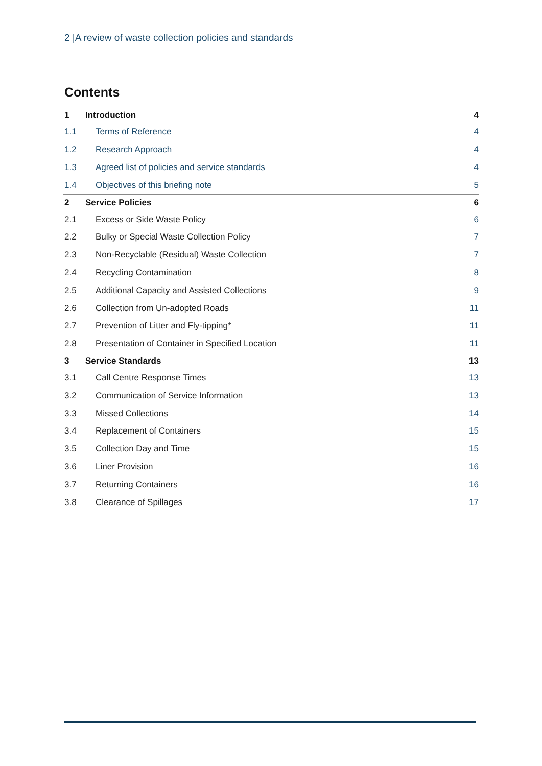2 |A review of waste collection policies and standards
Contents
1 Introduction 4
1.1 Terms of Reference 4
1.2 Research Approach 4
1.3 Agreed list of policies and service standards 4
1.4 Objectives of this briefing note 5
2 Service Policies 6
2.1 Excess or Side Waste Policy 6
2.2 Bulky or Special Waste Collection Policy 7
2.3 Non-Recyclable (Residual) Waste Collection 7
2.4 Recycling Contamination 8
2.5 Additional Capacity and Assisted Collections 9
2.6 Collection from Un-adopted Roads 11
2.7 Prevention of Litter and Fly-tipping* 11
2.8 Presentation of Container in Specified Location 11
3 Service Standards 13
3.1 Call Centre Response Times 13
3.2 Communication of Service Information 13
3.3 Missed Collections 14
3.4 Replacement of Containers 15
3.5 Collection Day and Time 15
3.6 Liner Provision 16
3.7 Returning Containers 16
3.8 Clearance of Spillages 17